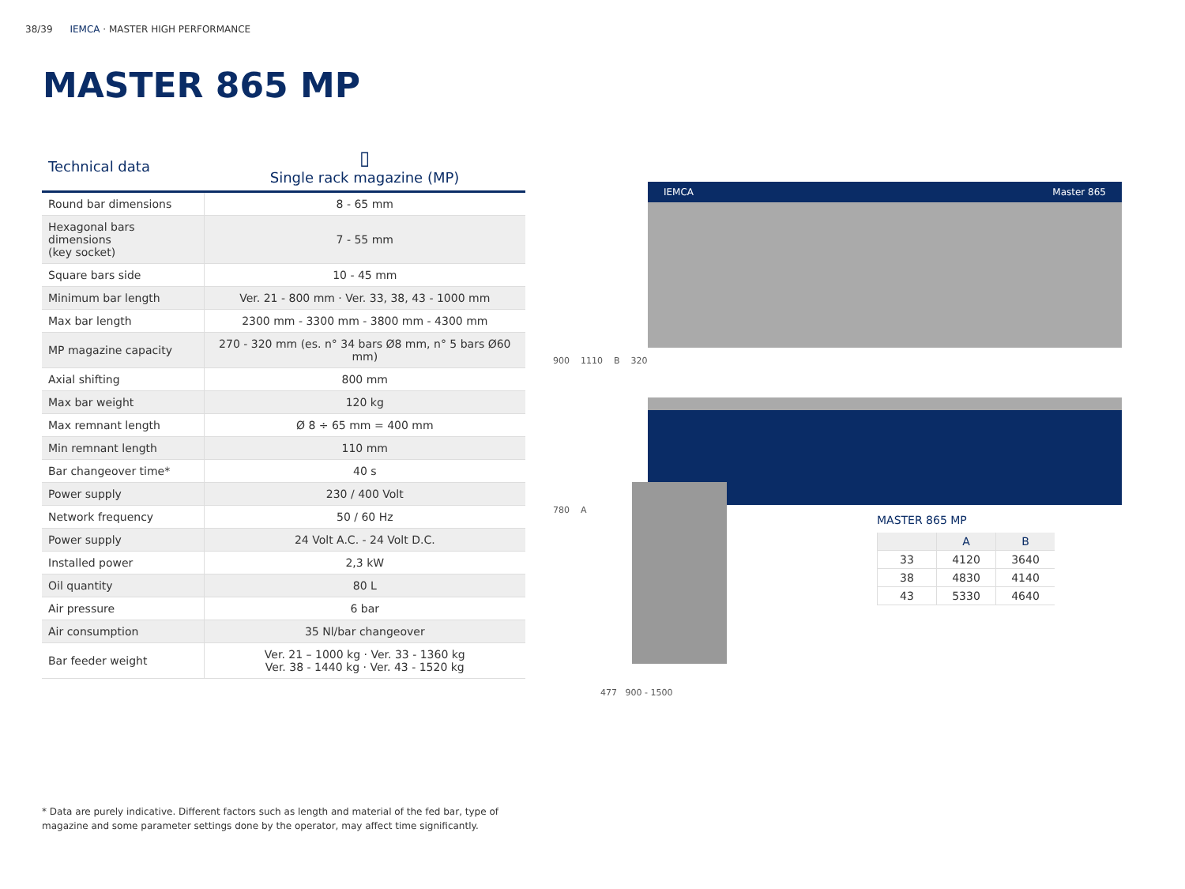38/39 IEMCA · MASTER HIGH PERFORMANCE
MASTER 865 MP
| Technical data | ▯ Single rack magazine (MP) |
| --- | --- |
| Round bar dimensions | 8 - 65 mm |
| Hexagonal bars dimensions (key socket) | 7 - 55 mm |
| Square bars side | 10 - 45 mm |
| Minimum bar length | Ver. 21 - 800 mm · Ver. 33, 38, 43 - 1000 mm |
| Max bar length | 2300 mm - 3300 mm - 3800 mm - 4300 mm |
| MP magazine capacity | 270 - 320 mm (es. n° 34 bars Ø8 mm, n° 5 bars Ø60 mm) |
| Axial shifting | 800 mm |
| Max bar weight | 120 kg |
| Max remnant length | Ø 8 ÷ 65 mm = 400 mm |
| Min remnant length | 110 mm |
| Bar changeover time* | 40 s |
| Power supply | 230 / 400 Volt |
| Network frequency | 50 / 60 Hz |
| Power supply | 24 Volt A.C. - 24 Volt D.C. |
| Installed power | 2,3 kW |
| Oil quantity | 80 L |
| Air pressure | 6 bar |
| Air consumption | 35 Nl/bar changeover |
| Bar feeder weight | Ver. 21 – 1000 kg · Ver. 33 - 1360 kg Ver. 38 - 1440 kg · Ver. 43 - 1520 kg |
* Data are purely indicative. Different factors such as length and material of the fed bar, type of magazine and some parameter settings done by the operator, may affect time significantly.
IEMCA Master 865
900 1110 B 320
780 A
477 900 - 1500
MASTER 865 MP
| | A | B |
| --- | --- | --- |
| 33 | 4120 | 3640 |
| 38 | 4830 | 4140 |
| 43 | 5330 | 4640 |